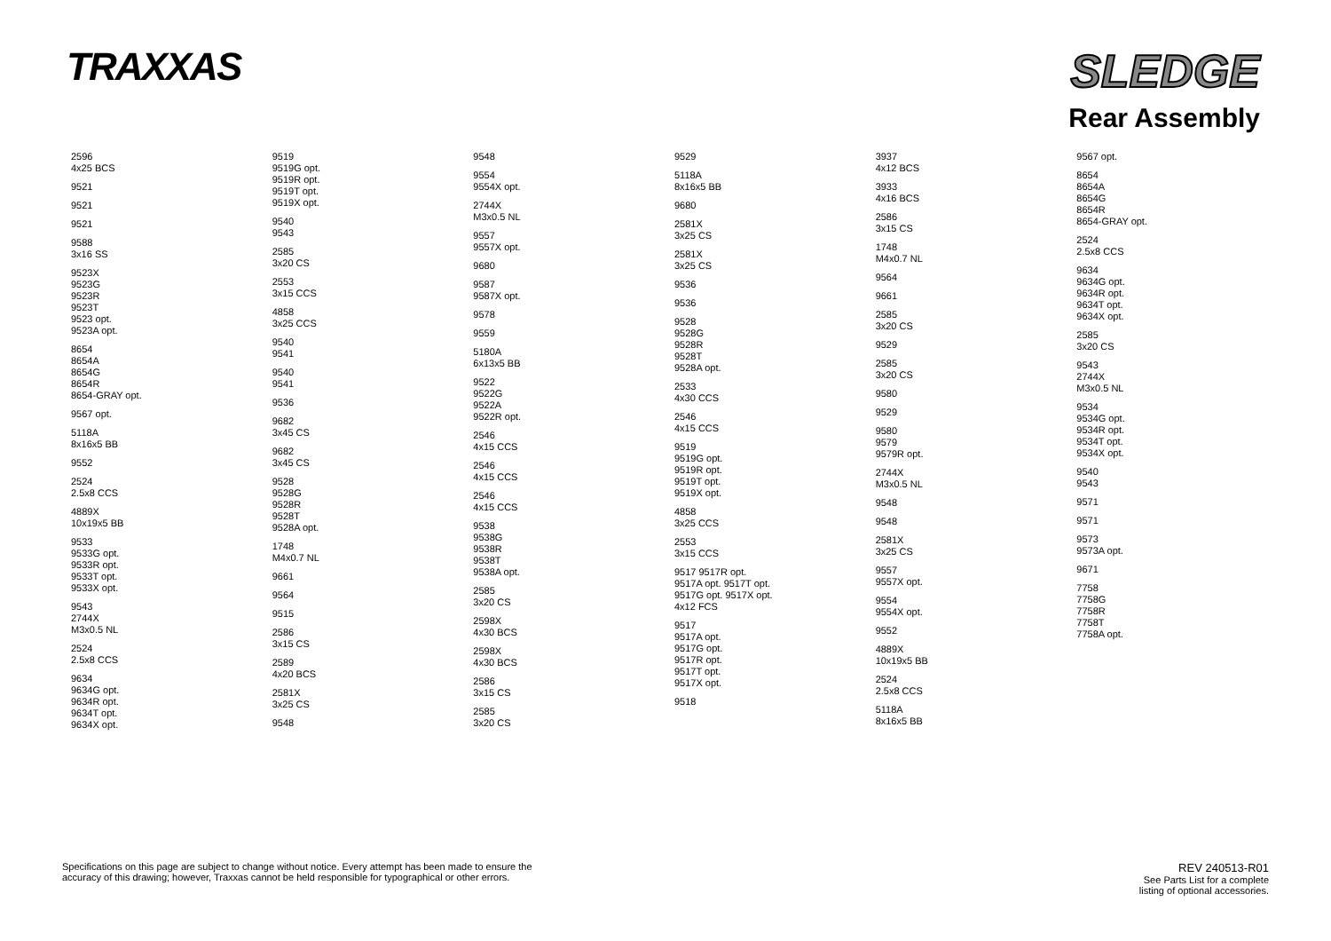TRAXXAS
SLEDGE
Rear Assembly
2596
4x25 BCS
9521
9521
9521
9588
3x16 SS
9523X
9523G
9523R
9523T
9523 opt.
9523A opt.
8654
8654A
8654G
8654R
8654-GRAY opt.
9567 opt.
5118A
8x16x5 BB
9552
2524
2.5x8 CCS
4889X
10x19x5 BB
9533
9533G opt.
9533R opt.
9533T opt.
9533X opt.
9543
2744X
M3x0.5 NL
2524
2.5x8 CCS
9634
9634G opt.
9634R opt.
9634T opt.
9634X opt.
9519
9519G opt.
9519R opt.
9519T opt.
9519X opt.
9540
9543
2585
3x20 CS
2553
3x15 CCS
4858
3x25 CCS
9540
9541
9540
9541
9536
9682
3x45 CS
9682
3x45 CS
9528
9528G
9528R
9528T
9528A opt.
1748
M4x0.7 NL
9661
9564
9515
2586
3x15 CS
2589
4x20 BCS
2581X
3x25 CS
9548
9548
9554
9554X opt.
2744X
M3x0.5 NL
9557
9557X opt.
9680
9587
9587X opt.
9578
9559
5180A
6x13x5 BB
9522
9522G
9522A
9522R opt.
2546
4x15 CCS
2546
4x15 CCS
2546
4x15 CCS
9538
9538G
9538R
9538T
9538A opt.
2585
3x20 CS
2598X
4x30 BCS
2598X
4x30 BCS
2586
3x15 CS
2585
3x20 CS
9529
5118A
8x16x5 BB
9680
2581X
3x25 CS
2581X
3x25 CS
9536
9536
9528
9528G
9528R
9528T
9528A opt.
2533
4x30 CCS
2546
4x15 CCS
9519
9519G opt.
9519R opt.
9519T opt.
9519X opt.
4858
3x25 CCS
2553
3x15 CCS
9517 9517R opt.
9517A opt. 9517T opt.
9517G opt. 9517X opt.
4x12 FCS
9517
9517A opt.
9517G opt.
9517R opt.
9517T opt.
9517X opt.
9518
3937
4x12 BCS
3933
4x16 BCS
2586
3x15 CS
1748
M4x0.7 NL
9564
9661
2585
3x20 CS
9529
2585
3x20 CS
9580
9529
9580
9579
9579R opt.
2744X
M3x0.5 NL
9548
9548
2581X
3x25 CS
9557
9557X opt.
9554
9554X opt.
9552
4889X
10x19x5 BB
2524
2.5x8 CCS
5118A
8x16x5 BB
9567 opt.
8654
8654A
8654G
8654R
8654-GRAY opt.
2524
2.5x8 CCS
9634
9634G opt.
9634R opt.
9634T opt.
9634X opt.
2585
3x20 CS
9543
2744X
M3x0.5 NL
9534
9534G opt.
9534R opt.
9534T opt.
9534X opt.
9540
9543
9571
9571
9573
9573A opt.
9671
7758
7758G
7758R
7758T
7758A opt.
Specifications on this page are subject to change without notice. Every attempt has been made to ensure the
accuracy of this drawing; however, Traxxas cannot be held responsible for typographical or other errors.
REV 240513-R01
See Parts List for a complete
listing of optional accessories.